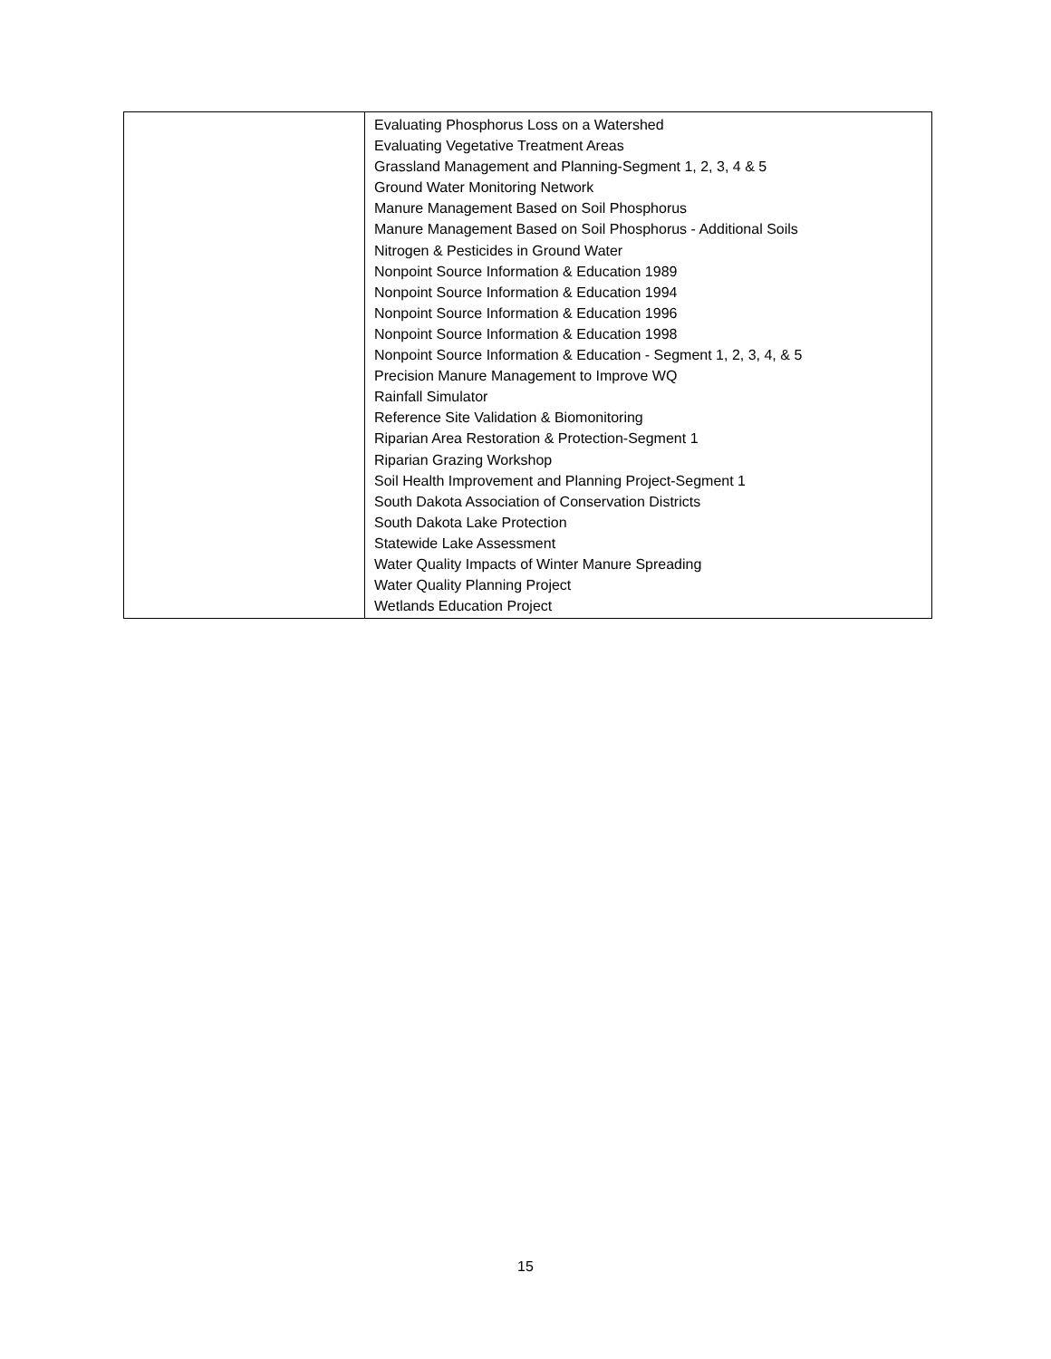| | Evaluating Phosphorus Loss on a Watershed Evaluating Vegetative Treatment Areas Grassland Management and Planning-Segment 1, 2, 3, 4 & 5 Ground Water Monitoring Network Manure Management Based on Soil Phosphorus Manure Management Based on Soil Phosphorus - Additional Soils Nitrogen & Pesticides in Ground Water Nonpoint Source Information & Education 1989 Nonpoint Source Information & Education 1994 Nonpoint Source Information & Education 1996 Nonpoint Source Information & Education 1998 Nonpoint Source Information & Education - Segment 1, 2, 3, 4, & 5 Precision Manure Management to Improve WQ Rainfall Simulator Reference Site Validation & Biomonitoring Riparian Area Restoration & Protection-Segment 1 Riparian Grazing Workshop Soil Health Improvement and Planning Project-Segment 1 South Dakota Association of Conservation Districts South Dakota Lake Protection Statewide Lake Assessment Water Quality Impacts of Winter Manure Spreading Water Quality Planning Project Wetlands Education Project |
15